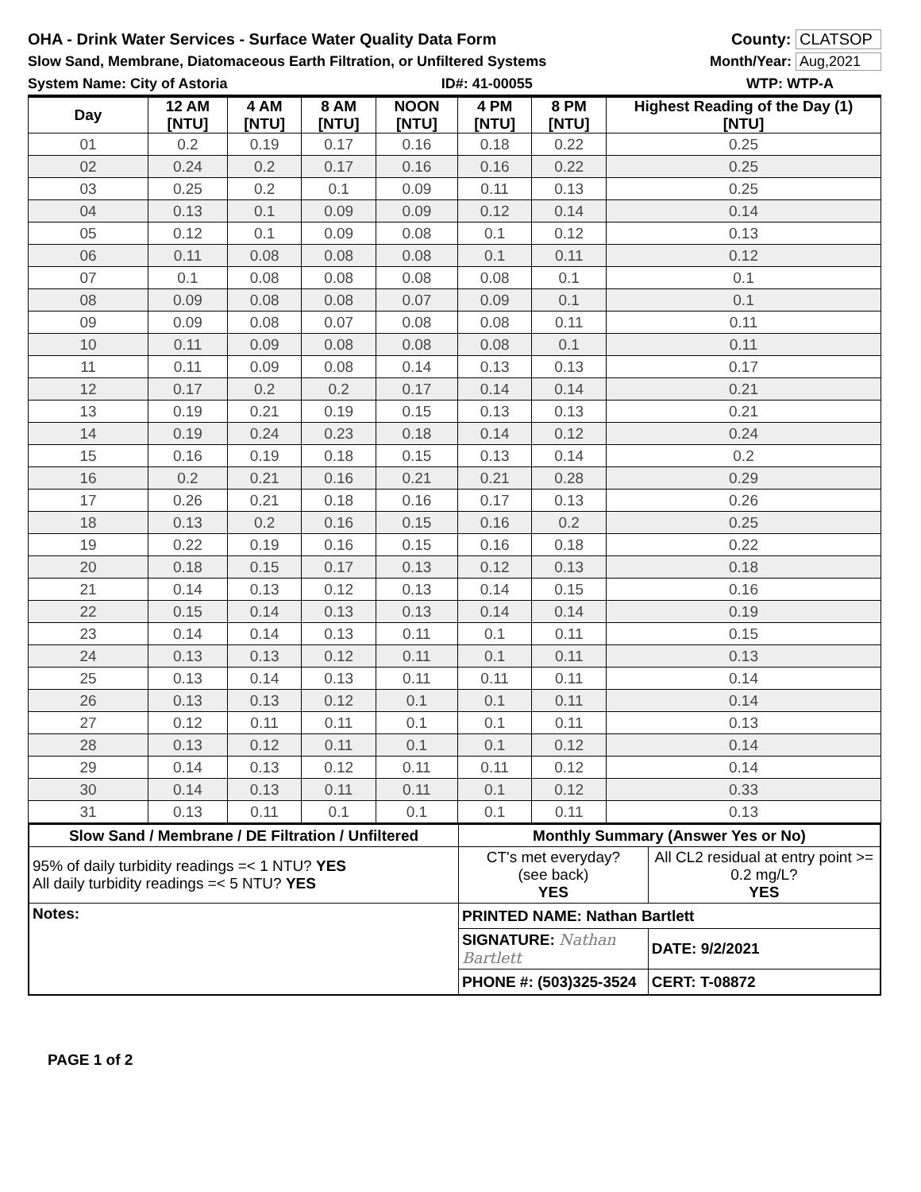OHA - Drink Water Services - Surface Water Quality Data Form County: CLATSOP
Slow Sand, Membrane, Diatomaceous Earth Filtration, or Unfiltered Systems Month/Year: Aug,2021
System Name: City of Astoria ID#: 41-00055 WTP: WTP-A
| Day | 12 AM [NTU] | 4 AM [NTU] | 8 AM [NTU] | NOON [NTU] | 4 PM [NTU] | 8 PM [NTU] | Highest Reading of the Day (1) [NTU] |
| --- | --- | --- | --- | --- | --- | --- | --- |
| 01 | 0.2 | 0.19 | 0.17 | 0.16 | 0.18 | 0.22 | 0.25 |
| 02 | 0.24 | 0.2 | 0.17 | 0.16 | 0.16 | 0.22 | 0.25 |
| 03 | 0.25 | 0.2 | 0.1 | 0.09 | 0.11 | 0.13 | 0.25 |
| 04 | 0.13 | 0.1 | 0.09 | 0.09 | 0.12 | 0.14 | 0.14 |
| 05 | 0.12 | 0.1 | 0.09 | 0.08 | 0.1 | 0.12 | 0.13 |
| 06 | 0.11 | 0.08 | 0.08 | 0.08 | 0.1 | 0.11 | 0.12 |
| 07 | 0.1 | 0.08 | 0.08 | 0.08 | 0.08 | 0.1 | 0.1 |
| 08 | 0.09 | 0.08 | 0.08 | 0.07 | 0.09 | 0.1 | 0.1 |
| 09 | 0.09 | 0.08 | 0.07 | 0.08 | 0.08 | 0.11 | 0.11 |
| 10 | 0.11 | 0.09 | 0.08 | 0.08 | 0.08 | 0.1 | 0.11 |
| 11 | 0.11 | 0.09 | 0.08 | 0.14 | 0.13 | 0.13 | 0.17 |
| 12 | 0.17 | 0.2 | 0.2 | 0.17 | 0.14 | 0.14 | 0.21 |
| 13 | 0.19 | 0.21 | 0.19 | 0.15 | 0.13 | 0.13 | 0.21 |
| 14 | 0.19 | 0.24 | 0.23 | 0.18 | 0.14 | 0.12 | 0.24 |
| 15 | 0.16 | 0.19 | 0.18 | 0.15 | 0.13 | 0.14 | 0.2 |
| 16 | 0.2 | 0.21 | 0.16 | 0.21 | 0.21 | 0.28 | 0.29 |
| 17 | 0.26 | 0.21 | 0.18 | 0.16 | 0.17 | 0.13 | 0.26 |
| 18 | 0.13 | 0.2 | 0.16 | 0.15 | 0.16 | 0.2 | 0.25 |
| 19 | 0.22 | 0.19 | 0.16 | 0.15 | 0.16 | 0.18 | 0.22 |
| 20 | 0.18 | 0.15 | 0.17 | 0.13 | 0.12 | 0.13 | 0.18 |
| 21 | 0.14 | 0.13 | 0.12 | 0.13 | 0.14 | 0.15 | 0.16 |
| 22 | 0.15 | 0.14 | 0.13 | 0.13 | 0.14 | 0.14 | 0.19 |
| 23 | 0.14 | 0.14 | 0.13 | 0.11 | 0.1 | 0.11 | 0.15 |
| 24 | 0.13 | 0.13 | 0.12 | 0.11 | 0.1 | 0.11 | 0.13 |
| 25 | 0.13 | 0.14 | 0.13 | 0.11 | 0.11 | 0.11 | 0.14 |
| 26 | 0.13 | 0.13 | 0.12 | 0.1 | 0.1 | 0.11 | 0.14 |
| 27 | 0.12 | 0.11 | 0.11 | 0.1 | 0.1 | 0.11 | 0.13 |
| 28 | 0.13 | 0.12 | 0.11 | 0.1 | 0.1 | 0.12 | 0.14 |
| 29 | 0.14 | 0.13 | 0.12 | 0.11 | 0.11 | 0.12 | 0.14 |
| 30 | 0.14 | 0.13 | 0.11 | 0.11 | 0.1 | 0.12 | 0.33 |
| 31 | 0.13 | 0.11 | 0.1 | 0.1 | 0.1 | 0.11 | 0.13 |
| Slow Sand / Membrane / DE Filtration / Unfiltered | Monthly Summary (Answer Yes or No) | |
| --- | --- | --- |
| 95% of daily turbidity readings =< 1 NTU? YES All daily turbidity readings =< 5 NTU? YES | CT's met everyday? (see back) YES | All CL2 residual at entry point >= 0.2 mg/L? YES |
| Notes: | PRINTED NAME: Nathan Bartlett | |
| | SIGNATURE: Nathan Bartlett | DATE: 9/2/2021 |
| | PHONE #: (503)325-3524 | CERT: T-08872 |
PAGE 1 of 2